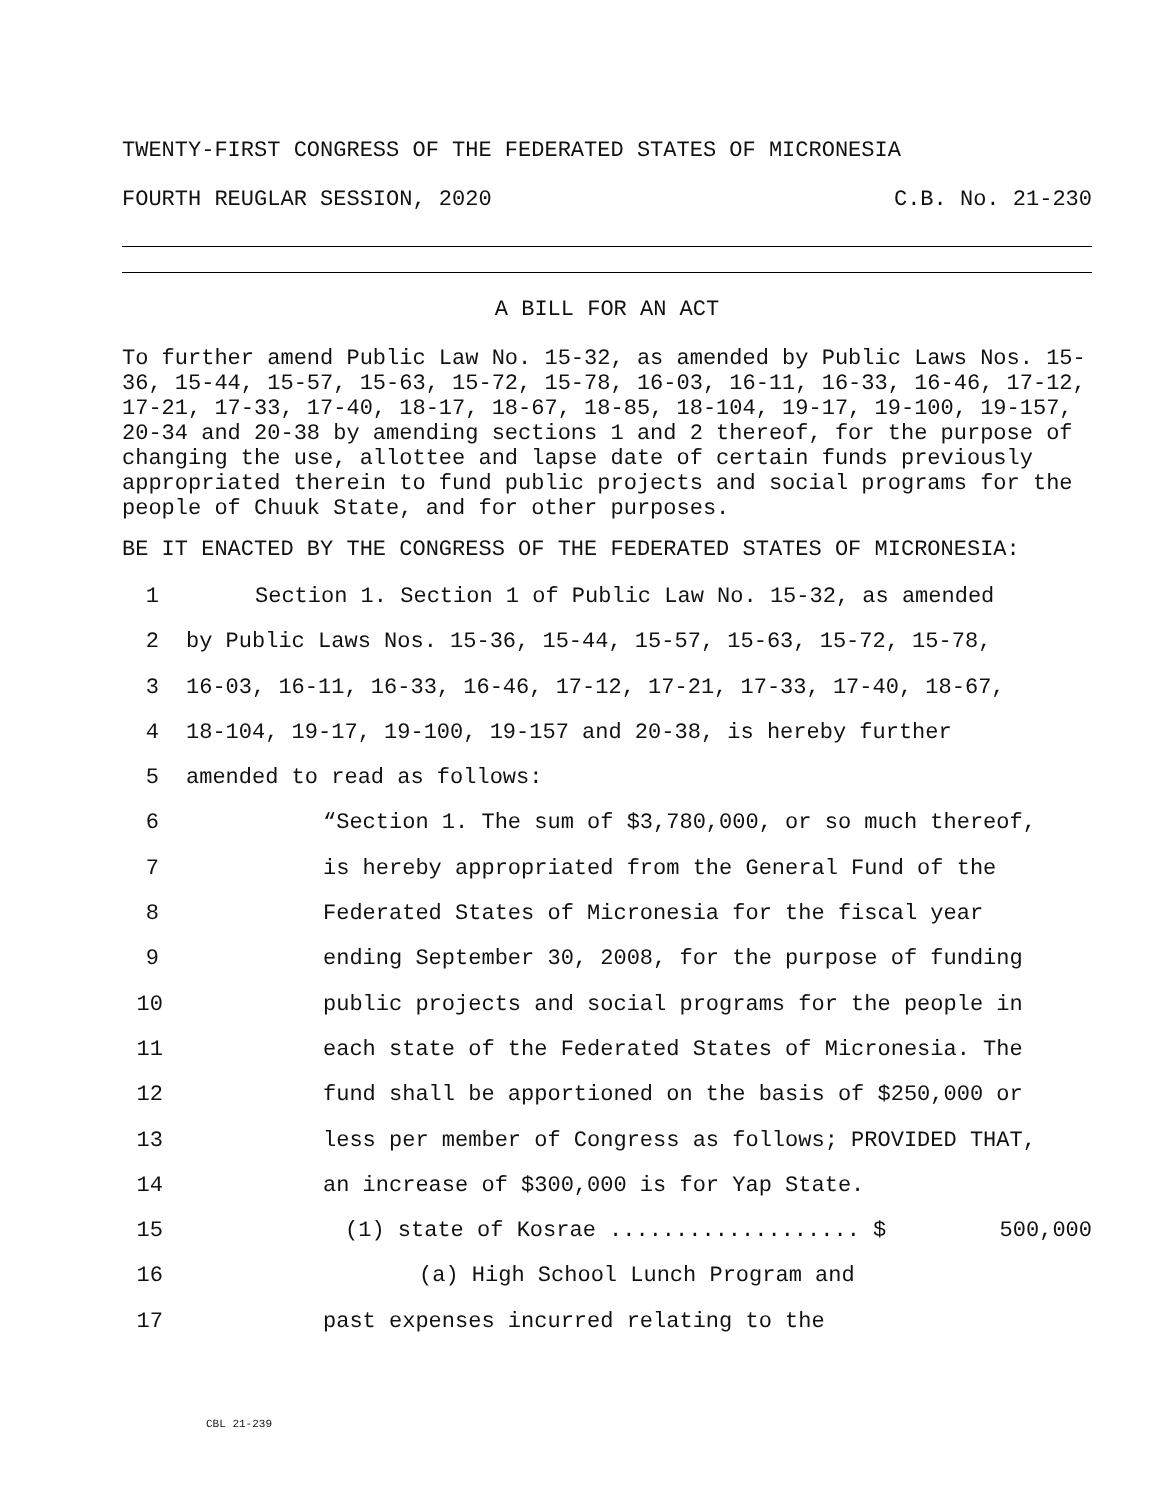TWENTY-FIRST CONGRESS OF THE FEDERATED STATES OF MICRONESIA
FOURTH REUGLAR SESSION, 2020 C.B. No. 21-230
A BILL FOR AN ACT
To further amend Public Law No. 15-32, as amended by Public Laws Nos. 15-36, 15-44, 15-57, 15-63, 15-72, 15-78, 16-03, 16-11, 16-33, 16-46, 17-12, 17-21, 17-33, 17-40, 18-17, 18-67, 18-85, 18-104, 19-17, 19-100, 19-157, 20-34 and 20-38 by amending sections 1 and 2 thereof, for the purpose of changing the use, allottee and lapse date of certain funds previously appropriated therein to fund public projects and social programs for the people of Chuuk State, and for other purposes.
BE IT ENACTED BY THE CONGRESS OF THE FEDERATED STATES OF MICRONESIA:
1 Section 1. Section 1 of Public Law No. 15-32, as amended
2 by Public Laws Nos. 15-36, 15-44, 15-57, 15-63, 15-72, 15-78,
3 16-03, 16-11, 16-33, 16-46, 17-12, 17-21, 17-33, 17-40, 18-67,
4 18-104, 19-17, 19-100, 19-157 and 20-38, is hereby further
5 amended to read as follows:
6 “Section 1. The sum of $3,780,000, or so much thereof,
7 is hereby appropriated from the General Fund of the
8 Federated States of Micronesia for the fiscal year
9 ending September 30, 2008, for the purpose of funding
10 public projects and social programs for the people in
11 each state of the Federated States of Micronesia. The
12 fund shall be apportioned on the basis of $250,000 or
13 less per member of Congress as follows; PROVIDED THAT,
14 an increase of $300,000 is for Yap State.
15 (1) state of Kosrae ................... $ 500,000
16 (a) High School Lunch Program and
17 past expenses incurred relating to the
CBL 21-239